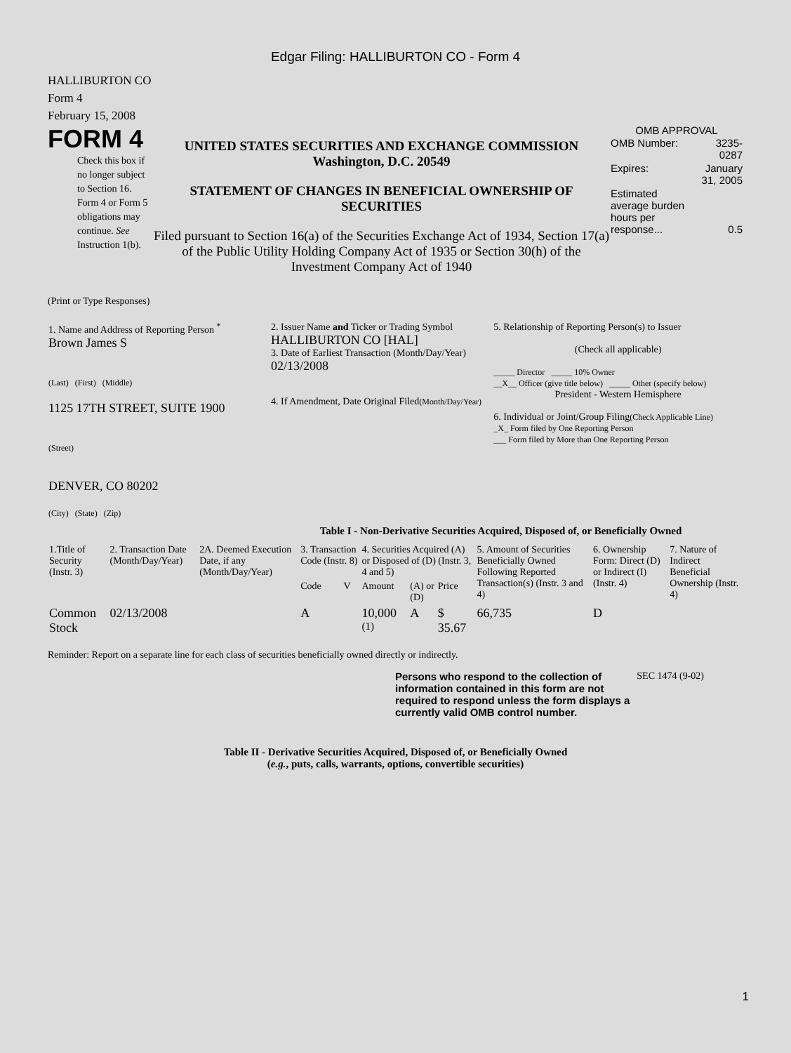Edgar Filing: HALLIBURTON CO - Form 4
HALLIBURTON CO
Form 4
February 15, 2008
FORM 4
Check this box if no longer subject to Section 16. Form 4 or Form 5 obligations may continue. See Instruction 1(b).
UNITED STATES SECURITIES AND EXCHANGE COMMISSION
Washington, D.C. 20549
STATEMENT OF CHANGES IN BENEFICIAL OWNERSHIP OF SECURITIES
Filed pursuant to Section 16(a) of the Securities Exchange Act of 1934, Section 17(a) of the Public Utility Holding Company Act of 1935 or Section 30(h) of the Investment Company Act of 1940
OMB APPROVAL
| OMB Number: | 3235-0287 |
| Expires: | January 31, 2005 |
| Estimated average burden hours per response... | 0.5 |
(Print or Type Responses)
| 1. Name and Address of Reporting Person <sup>*</sup> Brown James S (Last) (First) (Middle) 1125 17TH STREET, SUITE 1900 (Street) DENVER, CO 80202 (City) (State) (Zip) | 2. Issuer Name and Ticker or Trading Symbol HALLIBURTON CO [HAL] 3. Date of Earliest Transaction (Month/Day/Year) 02/13/2008 4. If Amendment, Date Original Filed (Month/Day/Year) | 5. Relationship of Reporting Person(s) to Issuer (Check all applicable) _____ Director _____ 10% Owner __X__ Officer (give title below) _____ Other (specify below) President - Western Hemisphere 6. Individual or Joint/Group Filing (Check Applicable Line) _X_ Form filed by One Reporting Person ___ Form filed by More than One Reporting Person |
Table I - Non-Derivative Securities Acquired, Disposed of, or Beneficially Owned
| 1.Title of Security (Instr. 3) | 2. Transaction Date (Month/Day/Year) | 2A. Deemed Execution Date, if any (Month/Day/Year) | 3. Transaction Code (Instr. 8) | | 4. Securities Acquired (A) or Disposed of (D) (Instr. 3, 4 and 5) | | | 5. Amount of Securities Beneficially Owned Following Reported Transaction(s) (Instr. 3 and 4) | 6. Ownership Form: Direct (D) or Indirect (I) (Instr. 4) | 7. Nature of Indirect Beneficial Ownership (Instr. 4) |
| --- | --- | --- | --- | --- | --- | --- | --- | --- | --- | --- |
| | | | Code | V | Amount | (A) or (D) | Price | | | |
| Common Stock | 02/13/2008 | | A | | 10,000 <sup>(1)</sup> | A | $ 35.67 | 66,735 | D | |
Reminder: Report on a separate line for each class of securities beneficially owned directly or indirectly.
Persons who respond to the collection of information contained in this form are not required to respond unless the form displays a currently valid OMB control number.
SEC 1474 (9-02)
Table II - Derivative Securities Acquired, Disposed of, or Beneficially Owned
(e.g., puts, calls, warrants, options, convertible securities)
1